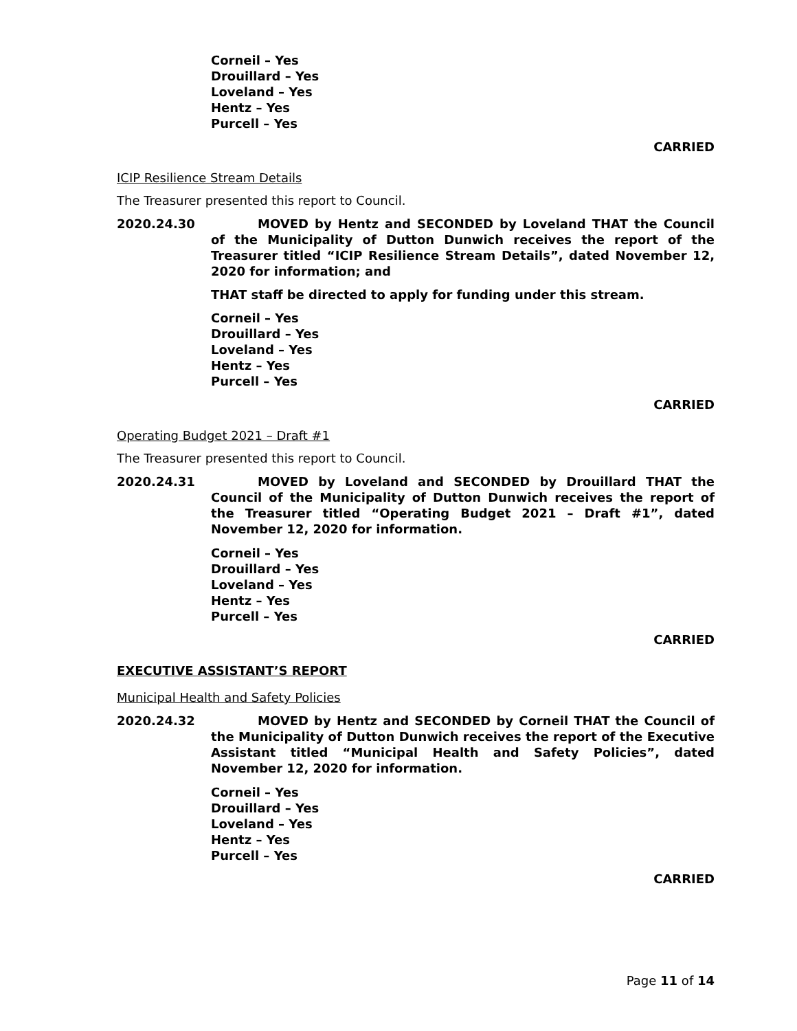Corneil – Yes
Drouillard – Yes
Loveland – Yes
Hentz – Yes
Purcell – Yes
CARRIED
ICIP Resilience Stream Details
The Treasurer presented this report to Council.
2020.24.30 MOVED by Hentz and SECONDED by Loveland THAT the Council of the Municipality of Dutton Dunwich receives the report of the Treasurer titled “ICIP Resilience Stream Details”, dated November 12, 2020 for information; and
THAT staff be directed to apply for funding under this stream.
Corneil – Yes
Drouillard – Yes
Loveland – Yes
Hentz – Yes
Purcell – Yes
CARRIED
Operating Budget 2021 – Draft #1
The Treasurer presented this report to Council.
2020.24.31 MOVED by Loveland and SECONDED by Drouillard THAT the Council of the Municipality of Dutton Dunwich receives the report of the Treasurer titled “Operating Budget 2021 – Draft #1”, dated November 12, 2020 for information.
Corneil – Yes
Drouillard – Yes
Loveland – Yes
Hentz – Yes
Purcell – Yes
CARRIED
EXECUTIVE ASSISTANT’S REPORT
Municipal Health and Safety Policies
2020.24.32 MOVED by Hentz and SECONDED by Corneil THAT the Council of the Municipality of Dutton Dunwich receives the report of the Executive Assistant titled “Municipal Health and Safety Policies”, dated November 12, 2020 for information.
Corneil – Yes
Drouillard – Yes
Loveland – Yes
Hentz – Yes
Purcell – Yes
CARRIED
Page 11 of 14